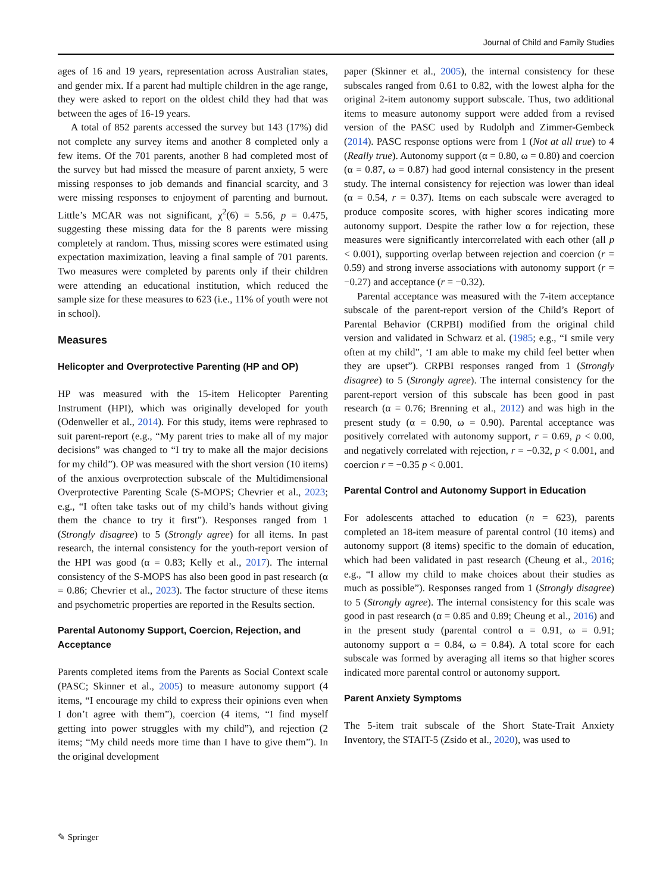Journal of Child and Family Studies
ages of 16 and 19 years, representation across Australian states, and gender mix. If a parent had multiple children in the age range, they were asked to report on the oldest child they had that was between the ages of 16-19 years.
A total of 852 parents accessed the survey but 143 (17%) did not complete any survey items and another 8 completed only a few items. Of the 701 parents, another 8 had completed most of the survey but had missed the measure of parent anxiety, 5 were missing responses to job demands and financial scarcity, and 3 were missing responses to enjoyment of parenting and burnout. Little’s MCAR was not significant, χ<sup>2</sup>(6) = 5.56, p = 0.475, suggesting these missing data for the 8 parents were missing completely at random. Thus, missing scores were estimated using expectation maximization, leaving a final sample of 701 parents. Two measures were completed by parents only if their children were attending an educational institution, which reduced the sample size for these measures to 623 (i.e., 11% of youth were not in school).
Measures
Helicopter and Overprotective Parenting (HP and OP)
HP was measured with the 15-item Helicopter Parenting Instrument (HPI), which was originally developed for youth (Odenweller et al., 2014). For this study, items were rephrased to suit parent-report (e.g., “My parent tries to make all of my major decisions” was changed to “I try to make all the major decisions for my child”). OP was measured with the short version (10 items) of the anxious overprotection subscale of the Multidimensional Overprotective Parenting Scale (S-MOPS; Chevrier et al., 2023; e.g., “I often take tasks out of my child’s hands without giving them the chance to try it first”). Responses ranged from 1 (Strongly disagree) to 5 (Strongly agree) for all items. In past research, the internal consistency for the youth-report version of the HPI was good (α = 0.83; Kelly et al., 2017). The internal consistency of the S-MOPS has also been good in past research (α = 0.86; Chevrier et al., 2023). The factor structure of these items and psychometric properties are reported in the Results section.
Parental Autonomy Support, Coercion, Rejection, and Acceptance
Parents completed items from the Parents as Social Context scale (PASC; Skinner et al., 2005) to measure autonomy support (4 items, “I encourage my child to express their opinions even when I don’t agree with them”), coercion (4 items, “I find myself getting into power struggles with my child”), and rejection (2 items; “My child needs more time than I have to give them”). In the original development
paper (Skinner et al., 2005), the internal consistency for these subscales ranged from 0.61 to 0.82, with the lowest alpha for the original 2-item autonomy support subscale. Thus, two additional items to measure autonomy support were added from a revised version of the PASC used by Rudolph and Zimmer-Gembeck (2014). PASC response options were from 1 (Not at all true) to 4 (Really true). Autonomy support (α = 0.80, ω = 0.80) and coercion (α = 0.87, ω = 0.87) had good internal consistency in the present study. The internal consistency for rejection was lower than ideal (α = 0.54, r = 0.37). Items on each subscale were averaged to produce composite scores, with higher scores indicating more autonomy support. Despite the rather low α for rejection, these measures were significantly intercorrelated with each other (all p < 0.001), supporting overlap between rejection and coercion (r = 0.59) and strong inverse associations with autonomy support (r = −0.27) and acceptance (r = −0.32).
Parental acceptance was measured with the 7-item acceptance subscale of the parent-report version of the Child’s Report of Parental Behavior (CRPBI) modified from the original child version and validated in Schwarz et al. (1985; e.g., “I smile very often at my child”, ‘I am able to make my child feel better when they are upset”). CRPBI responses ranged from 1 (Strongly disagree) to 5 (Strongly agree). The internal consistency for the parent-report version of this subscale has been good in past research (α = 0.76; Brenning et al., 2012) and was high in the present study (α = 0.90, ω = 0.90). Parental acceptance was positively correlated with autonomy support, r = 0.69, p < 0.00, and negatively correlated with rejection, r = −0.32, p < 0.001, and coercion r = −0.35 p < 0.001.
Parental Control and Autonomy Support in Education
For adolescents attached to education (n = 623), parents completed an 18-item measure of parental control (10 items) and autonomy support (8 items) specific to the domain of education, which had been validated in past research (Cheung et al., 2016; e.g., “I allow my child to make choices about their studies as much as possible”). Responses ranged from 1 (Strongly disagree) to 5 (Strongly agree). The internal consistency for this scale was good in past research (α = 0.85 and 0.89; Cheung et al., 2016) and in the present study (parental control α = 0.91, ω = 0.91; autonomy support α = 0.84, ω = 0.84). A total score for each subscale was formed by averaging all items so that higher scores indicated more parental control or autonomy support.
Parent Anxiety Symptoms
The 5-item trait subscale of the Short State-Trait Anxiety Inventory, the STAIT-5 (Zsido et al., 2020), was used to
✎ Springer